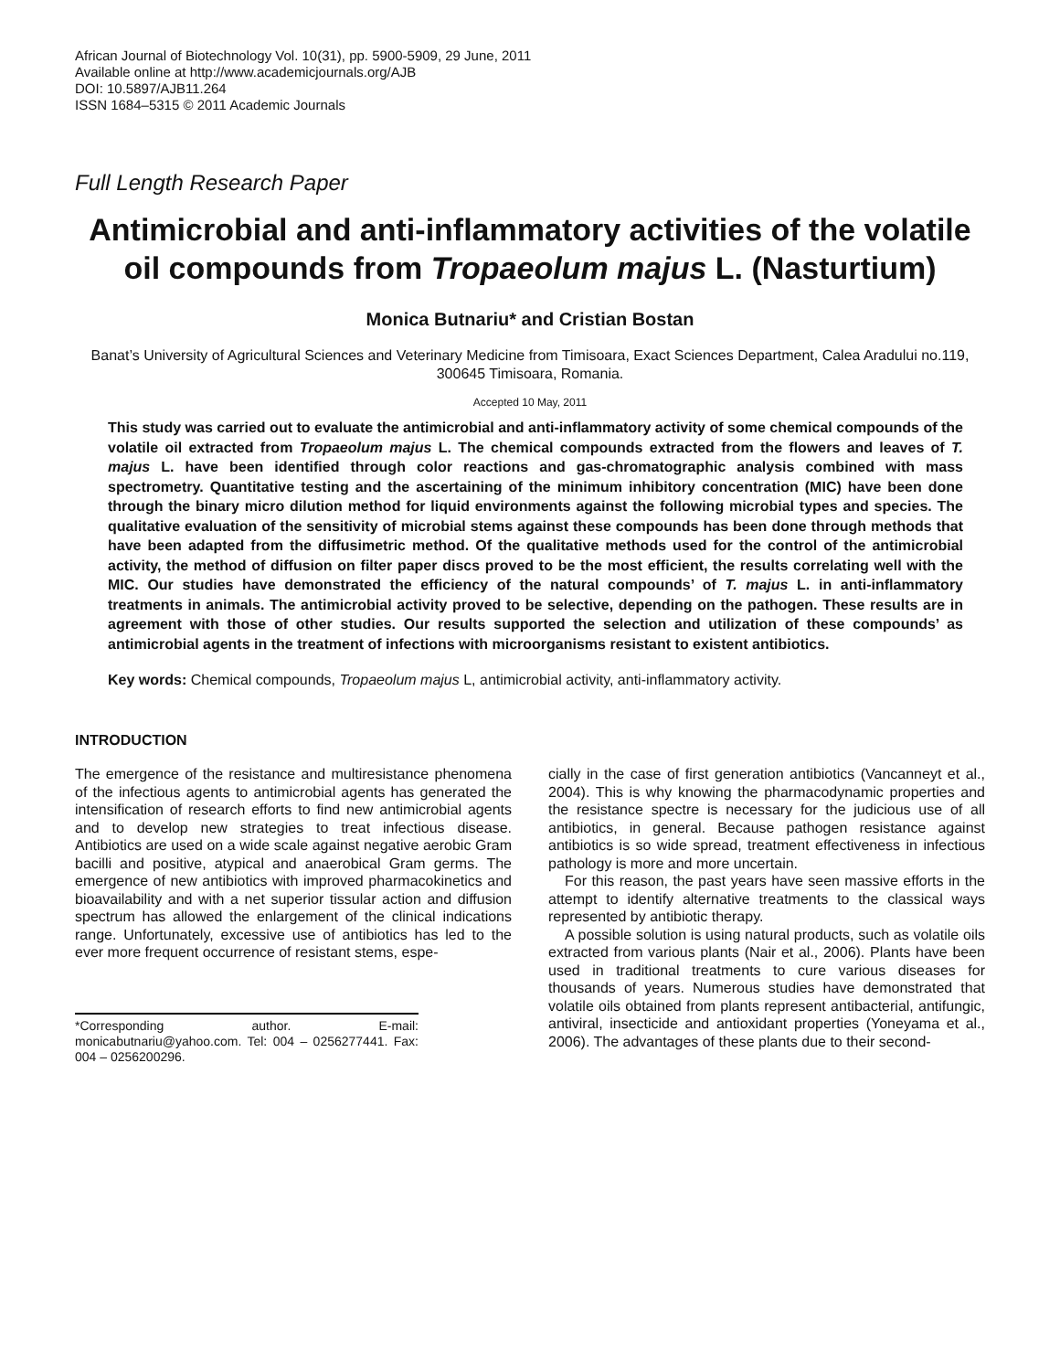African Journal of Biotechnology Vol. 10(31), pp. 5900-5909, 29 June, 2011
Available online at http://www.academicjournals.org/AJB
DOI: 10.5897/AJB11.264
ISSN 1684–5315 © 2011 Academic Journals
Full Length Research Paper
Antimicrobial and anti-inflammatory activities of the volatile oil compounds from Tropaeolum majus L. (Nasturtium)
Monica Butnariu* and Cristian Bostan
Banat’s University of Agricultural Sciences and Veterinary Medicine from Timisoara, Exact Sciences Department, Calea Aradului no.119, 300645 Timisoara, Romania.
Accepted 10 May, 2011
This study was carried out to evaluate the antimicrobial and anti-inflammatory activity of some chemical compounds of the volatile oil extracted from Tropaeolum majus L. The chemical compounds extracted from the flowers and leaves of T. majus L. have been identified through color reactions and gas-chromatographic analysis combined with mass spectrometry. Quantitative testing and the ascertaining of the minimum inhibitory concentration (MIC) have been done through the binary micro dilution method for liquid environments against the following microbial types and species. The qualitative evaluation of the sensitivity of microbial stems against these compounds has been done through methods that have been adapted from the diffusimetric method. Of the qualitative methods used for the control of the antimicrobial activity, the method of diffusion on filter paper discs proved to be the most efficient, the results correlating well with the MIC. Our studies have demonstrated the efficiency of the natural compounds’ of T. majus L. in anti-inflammatory treatments in animals. The antimicrobial activity proved to be selective, depending on the pathogen. These results are in agreement with those of other studies. Our results supported the selection and utilization of these compounds’ as antimicrobial agents in the treatment of infections with microorganisms resistant to existent antibiotics.
Key words: Chemical compounds, Tropaeolum majus L, antimicrobial activity, anti-inflammatory activity.
INTRODUCTION
The emergence of the resistance and multiresistance phenomena of the infectious agents to antimicrobial agents has generated the intensification of research efforts to find new antimicrobial agents and to develop new strategies to treat infectious disease. Antibiotics are used on a wide scale against negative aerobic Gram bacilli and positive, atypical and anaerobical Gram germs. The emergence of new antibiotics with improved pharmacokinetics and bioavailability and with a net superior tissular action and diffusion spectrum has allowed the enlargement of the clinical indications range. Unfortunately, excessive use of antibiotics has led to the ever more frequent occurrence of resistant stems, espe-
*Corresponding author. E-mail: monicabutnariu@yahoo.com. Tel: 004 – 0256277441. Fax: 004 – 0256200296.
cially in the case of first generation antibiotics (Vancanneyt et al., 2004). This is why knowing the pharmacodynamic properties and the resistance spectre is necessary for the judicious use of all antibiotics, in general. Because pathogen resistance against antibiotics is so wide spread, treatment effectiveness in infectious pathology is more and more uncertain.
For this reason, the past years have seen massive efforts in the attempt to identify alternative treatments to the classical ways represented by antibiotic therapy.
A possible solution is using natural products, such as volatile oils extracted from various plants (Nair et al., 2006). Plants have been used in traditional treatments to cure various diseases for thousands of years. Numerous studies have demonstrated that volatile oils obtained from plants represent antibacterial, antifungic, antiviral, insecticide and antioxidant properties (Yoneyama et al., 2006). The advantages of these plants due to their second-